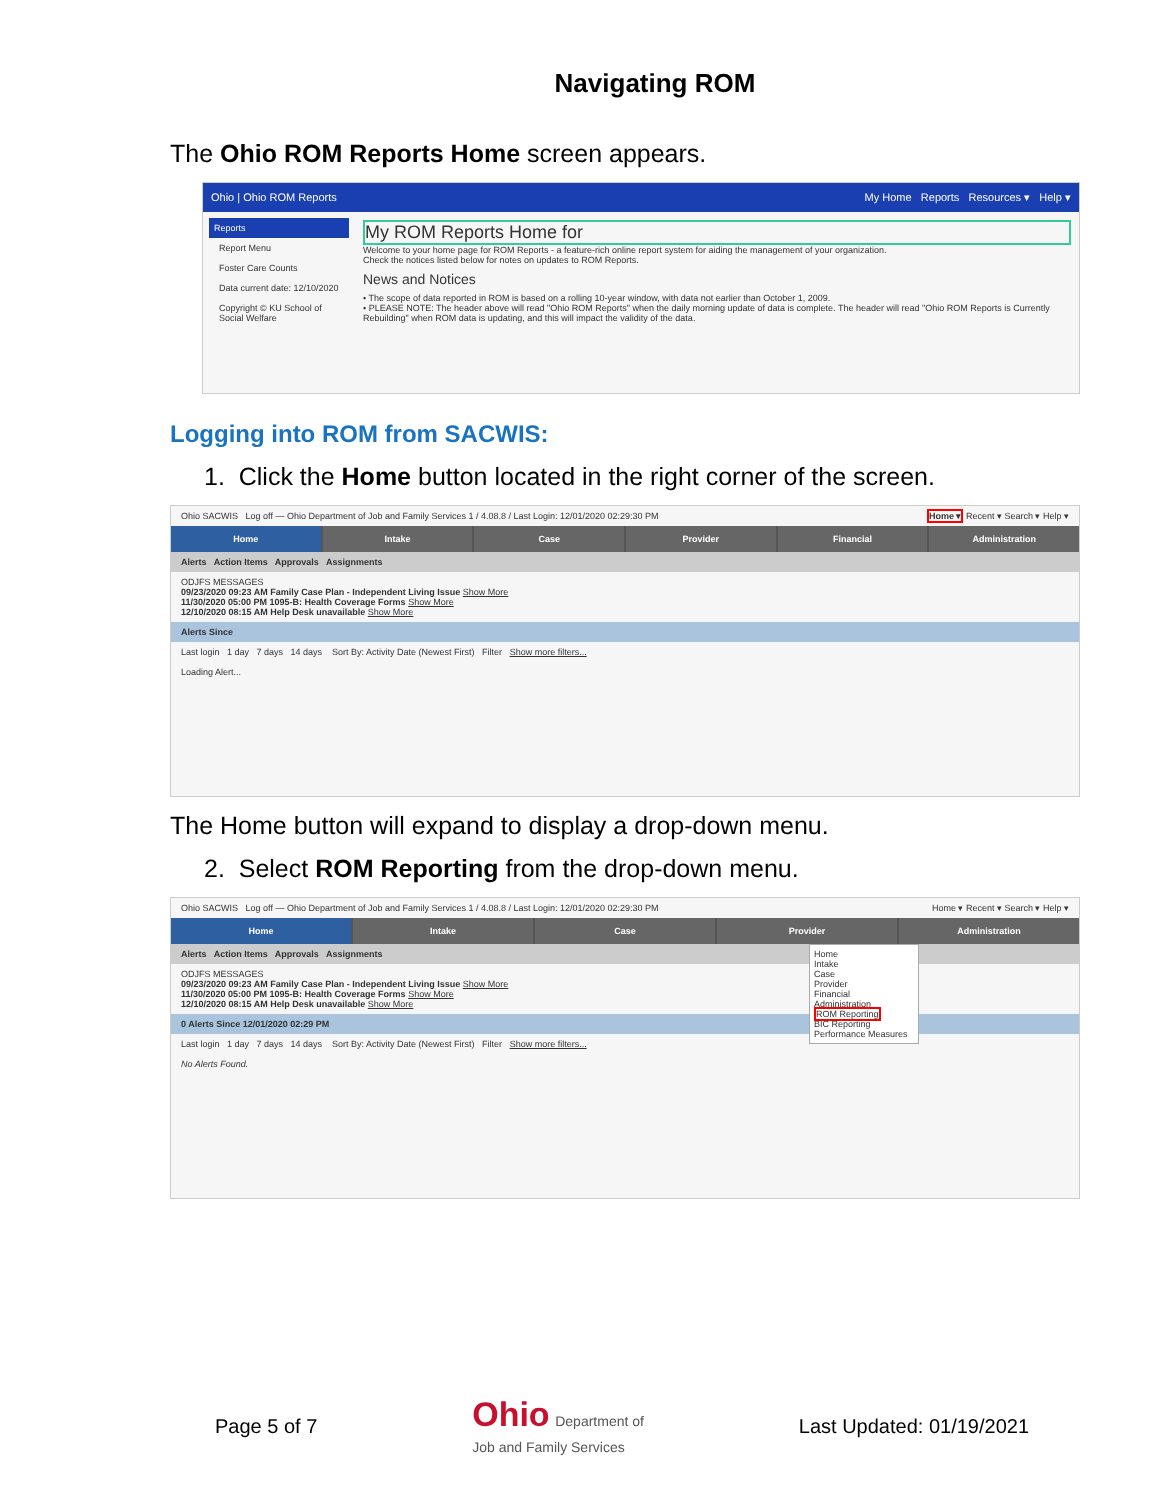Navigating ROM
The Ohio ROM Reports Home screen appears.
Ohio | Ohio ROM Reports My Home Reports Resources ▾ Help ▾
Reports
Report Menu
Foster Care Counts
Data current date: 12/10/2020
Copyright © KU School of Social Welfare
My ROM Reports Home for
Welcome to your home page for ROM Reports - a feature-rich online report system for aiding the management of your organization.
Check the notices listed below for notes on updates to ROM Reports.
News and Notices
• The scope of data reported in ROM is based on a rolling 10-year window, with data not earlier than October 1, 2009.
• PLEASE NOTE: The header above will read "Ohio ROM Reports" when the daily morning update of data is complete. The header will read "Ohio ROM Reports is Currently Rebuilding" when ROM data is updating, and this will impact the validity of the data.
Logging into ROM from SACWIS:
1. Click the Home button located in the right corner of the screen.
Ohio SACWIS Log off — Ohio Department of Job and Family Services 1 / 4.08.8 / Last Login: 12/01/2020 02:29:30 PM Home ▾ Recent ▾ Search ▾ Help ▾
Home Intake Case Provider Financial Administration
Alerts Action Items Approvals Assignments
ODJFS MESSAGES
09/23/2020 09:23 AM Family Case Plan - Independent Living Issue Show More
11/30/2020 05:00 PM 1095-B: Health Coverage Forms Show More
12/10/2020 08:15 AM Help Desk unavailable Show More
Alerts Since
Last login 1 day 7 days 14 days Sort By: Activity Date (Newest First) Filter Show more filters...
Loading Alert...
The Home button will expand to display a drop-down menu.
2. Select ROM Reporting from the drop-down menu.
Ohio SACWIS Log off — Ohio Department of Job and Family Services 1 / 4.08.8 / Last Login: 12/01/2020 02:29:30 PM Home ▾ Recent ▾ Search ▾ Help ▾
Home Intake Case Provider Administration
Home
Intake
Case
Provider
Financial
Administration
ROM Reporting
BIC Reporting
Performance Measures
Alerts Action Items Approvals Assignments
ODJFS MESSAGES
09/23/2020 09:23 AM Family Case Plan - Independent Living Issue Show More
11/30/2020 05:00 PM 1095-B: Health Coverage Forms Show More
12/10/2020 08:15 AM Help Desk unavailable Show More
0 Alerts Since 12/01/2020 02:29 PM
Last login 1 day 7 days 14 days Sort By: Activity Date (Newest First) Filter Show more filters...
No Alerts Found.
Page 5 of 7 Ohio Department of
Job and Family Services Last Updated: 01/19/2021